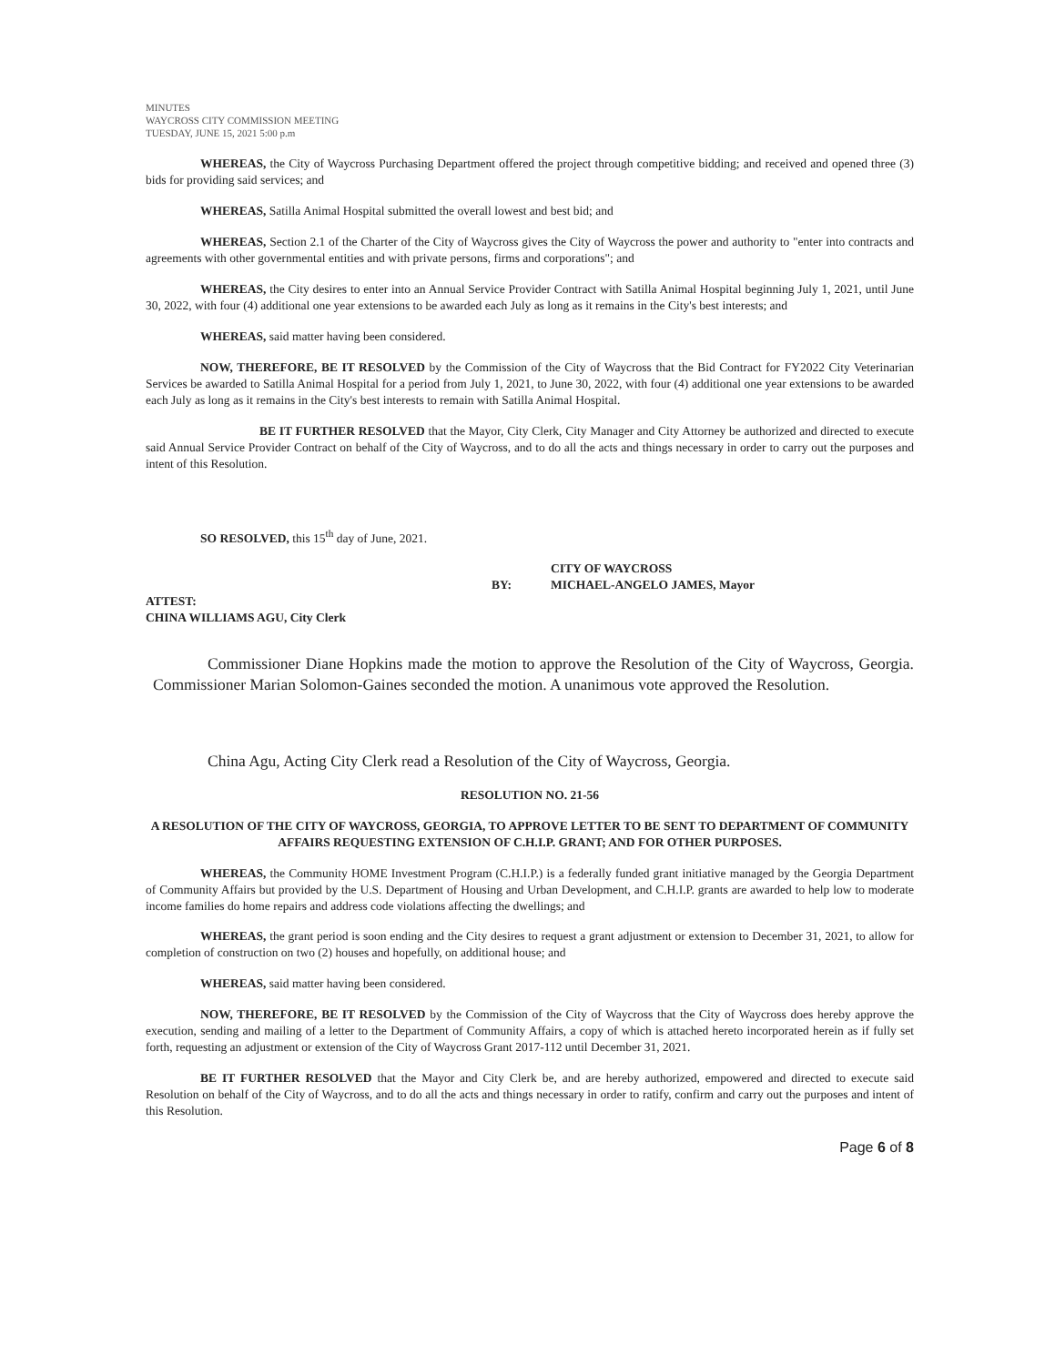MINUTES
WAYCROSS CITY COMMISSION MEETING
TUESDAY, JUNE 15, 2021 5:00 p.m
WHEREAS, the City of Waycross Purchasing Department offered the project through competitive bidding; and received and opened three (3) bids for providing said services; and
WHEREAS, Satilla Animal Hospital submitted the overall lowest and best bid; and
WHEREAS, Section 2.1 of the Charter of the City of Waycross gives the City of Waycross the power and authority to "enter into contracts and agreements with other governmental entities and with private persons, firms and corporations"; and
WHEREAS, the City desires to enter into an Annual Service Provider Contract with Satilla Animal Hospital beginning July 1, 2021, until June 30, 2022, with four (4) additional one year extensions to be awarded each July as long as it remains in the City's best interests; and
WHEREAS, said matter having been considered.
NOW, THEREFORE, BE IT RESOLVED by the Commission of the City of Waycross that the Bid Contract for FY2022 City Veterinarian Services be awarded to Satilla Animal Hospital for a period from July 1, 2021, to June 30, 2022, with four (4) additional one year extensions to be awarded each July as long as it remains in the City's best interests to remain with Satilla Animal Hospital.
BE IT FURTHER RESOLVED that the Mayor, City Clerk, City Manager and City Attorney be authorized and directed to execute said Annual Service Provider Contract on behalf of the City of Waycross, and to do all the acts and things necessary in order to carry out the purposes and intent of this Resolution.
SO RESOLVED, this 15<sup>th</sup> day of June, 2021.
BY: CITY OF WAYCROSS
MICHAEL-ANGELO JAMES, Mayor
ATTEST:
CHINA WILLIAMS AGU, City Clerk
Commissioner Diane Hopkins made the motion to approve the Resolution of the City of Waycross, Georgia. Commissioner Marian Solomon-Gaines seconded the motion. A unanimous vote approved the Resolution.
China Agu, Acting City Clerk read a Resolution of the City of Waycross, Georgia.
RESOLUTION NO. 21-56
A RESOLUTION OF THE CITY OF WAYCROSS, GEORGIA, TO APPROVE LETTER TO BE SENT TO DEPARTMENT OF COMMUNITY AFFAIRS REQUESTING EXTENSION OF C.H.I.P. GRANT; AND FOR OTHER PURPOSES.
WHEREAS, the Community HOME Investment Program (C.H.I.P.) is a federally funded grant initiative managed by the Georgia Department of Community Affairs but provided by the U.S. Department of Housing and Urban Development, and C.H.I.P. grants are awarded to help low to moderate income families do home repairs and address code violations affecting the dwellings; and
WHEREAS, the grant period is soon ending and the City desires to request a grant adjustment or extension to December 31, 2021, to allow for completion of construction on two (2) houses and hopefully, on additional house; and
WHEREAS, said matter having been considered.
NOW, THEREFORE, BE IT RESOLVED by the Commission of the City of Waycross that the City of Waycross does hereby approve the execution, sending and mailing of a letter to the Department of Community Affairs, a copy of which is attached hereto incorporated herein as if fully set forth, requesting an adjustment or extension of the City of Waycross Grant 2017-112 until December 31, 2021.
BE IT FURTHER RESOLVED that the Mayor and City Clerk be, and are hereby authorized, empowered and directed to execute said Resolution on behalf of the City of Waycross, and to do all the acts and things necessary in order to ratify, confirm and carry out the purposes and intent of this Resolution.
Page 6 of 8